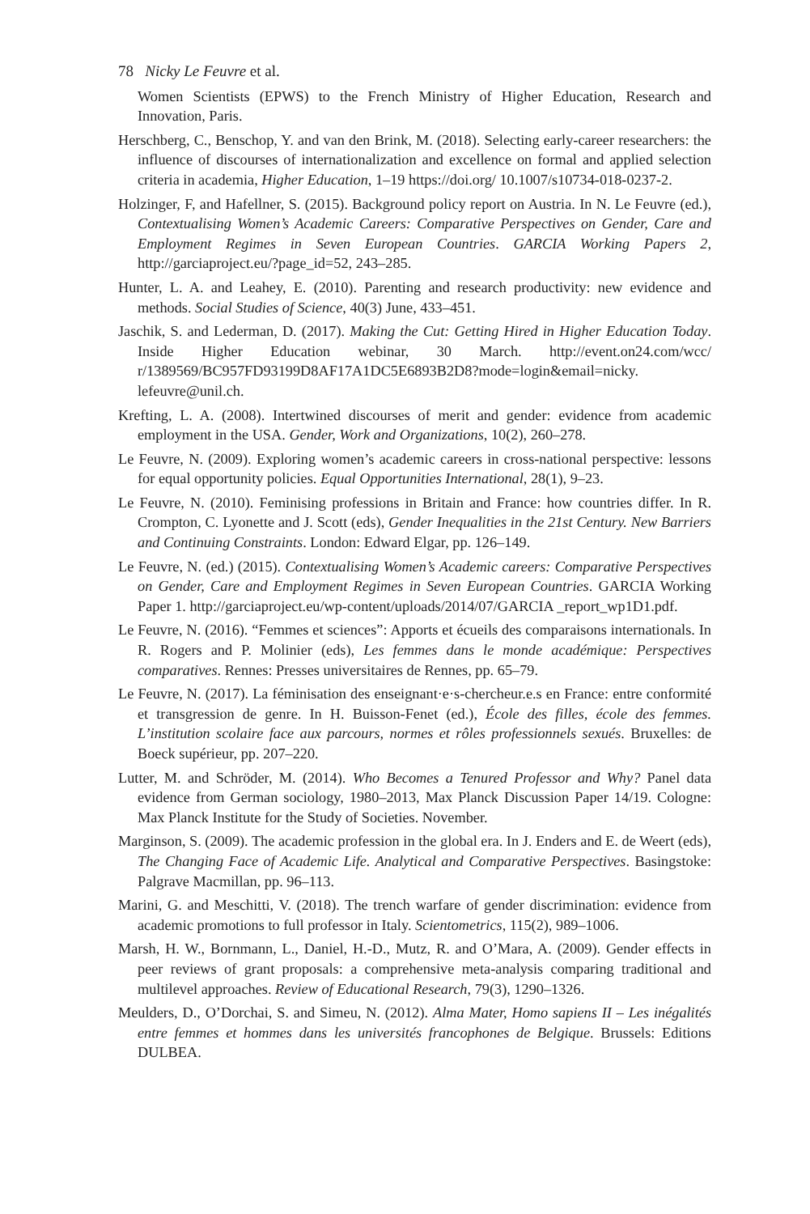78 Nicky Le Feuvre et al.
Women Scientists (EPWS) to the French Ministry of Higher Education, Research and Innovation, Paris.
Herschberg, C., Benschop, Y. and van den Brink, M. (2018). Selecting early-career researchers: the influence of discourses of internationalization and excellence on formal and applied selection criteria in academia, Higher Education, 1–19 https://doi.org/ 10.1007/s10734-018-0237-2.
Holzinger, F, and Hafellner, S. (2015). Background policy report on Austria. In N. Le Feuvre (ed.), Contextualising Women’s Academic Careers: Comparative Perspectives on Gender, Care and Employment Regimes in Seven European Countries. GARCIA Working Papers 2, http://garciaproject.eu/?page_id=52, 243–285.
Hunter, L. A. and Leahey, E. (2010). Parenting and research productivity: new evidence and methods. Social Studies of Science, 40(3) June, 433–451.
Jaschik, S. and Lederman, D. (2017). Making the Cut: Getting Hired in Higher Education Today. Inside Higher Education webinar, 30 March. http://event.on24.com/wcc/ r/1389569/BC957FD93199D8AF17A1DC5E6893B2D8?mode=login&email=nicky. lefeuvre@unil.ch.
Krefting, L. A. (2008). Intertwined discourses of merit and gender: evidence from academic employment in the USA. Gender, Work and Organizations, 10(2), 260–278.
Le Feuvre, N. (2009). Exploring women’s academic careers in cross-national perspective: lessons for equal opportunity policies. Equal Opportunities International, 28(1), 9–23.
Le Feuvre, N. (2010). Feminising professions in Britain and France: how countries differ. In R. Crompton, C. Lyonette and J. Scott (eds), Gender Inequalities in the 21st Century. New Barriers and Continuing Constraints. London: Edward Elgar, pp. 126–149.
Le Feuvre, N. (ed.) (2015). Contextualising Women’s Academic careers: Comparative Perspectives on Gender, Care and Employment Regimes in Seven European Countries. GARCIA Working Paper 1. http://garciaproject.eu/wp-content/uploads/2014/07/GARCIA _report_wp1D1.pdf.
Le Feuvre, N. (2016). “Femmes et sciences”: Apports et écueils des comparaisons internationals. In R. Rogers and P. Molinier (eds), Les femmes dans le monde académique: Perspectives comparatives. Rennes: Presses universitaires de Rennes, pp. 65–79.
Le Feuvre, N. (2017). La féminisation des enseignant·e·s-chercheur.e.s en France: entre conformité et transgression de genre. In H. Buisson-Fenet (ed.), École des filles, école des femmes. L’institution scolaire face aux parcours, normes et rôles professionnels sexués. Bruxelles: de Boeck supérieur, pp. 207–220.
Lutter, M. and Schröder, M. (2014). Who Becomes a Tenured Professor and Why? Panel data evidence from German sociology, 1980–2013, Max Planck Discussion Paper 14/19. Cologne: Max Planck Institute for the Study of Societies. November.
Marginson, S. (2009). The academic profession in the global era. In J. Enders and E. de Weert (eds), The Changing Face of Academic Life. Analytical and Comparative Perspectives. Basingstoke: Palgrave Macmillan, pp. 96–113.
Marini, G. and Meschitti, V. (2018). The trench warfare of gender discrimination: evidence from academic promotions to full professor in Italy. Scientometrics, 115(2), 989–1006.
Marsh, H. W., Bornmann, L., Daniel, H.-D., Mutz, R. and O’Mara, A. (2009). Gender effects in peer reviews of grant proposals: a comprehensive meta-analysis comparing traditional and multilevel approaches. Review of Educational Research, 79(3), 1290–1326.
Meulders, D., O’Dorchai, S. and Simeu, N. (2012). Alma Mater, Homo sapiens II – Les inégalités entre femmes et hommes dans les universités francophones de Belgique. Brussels: Editions DULBEA.